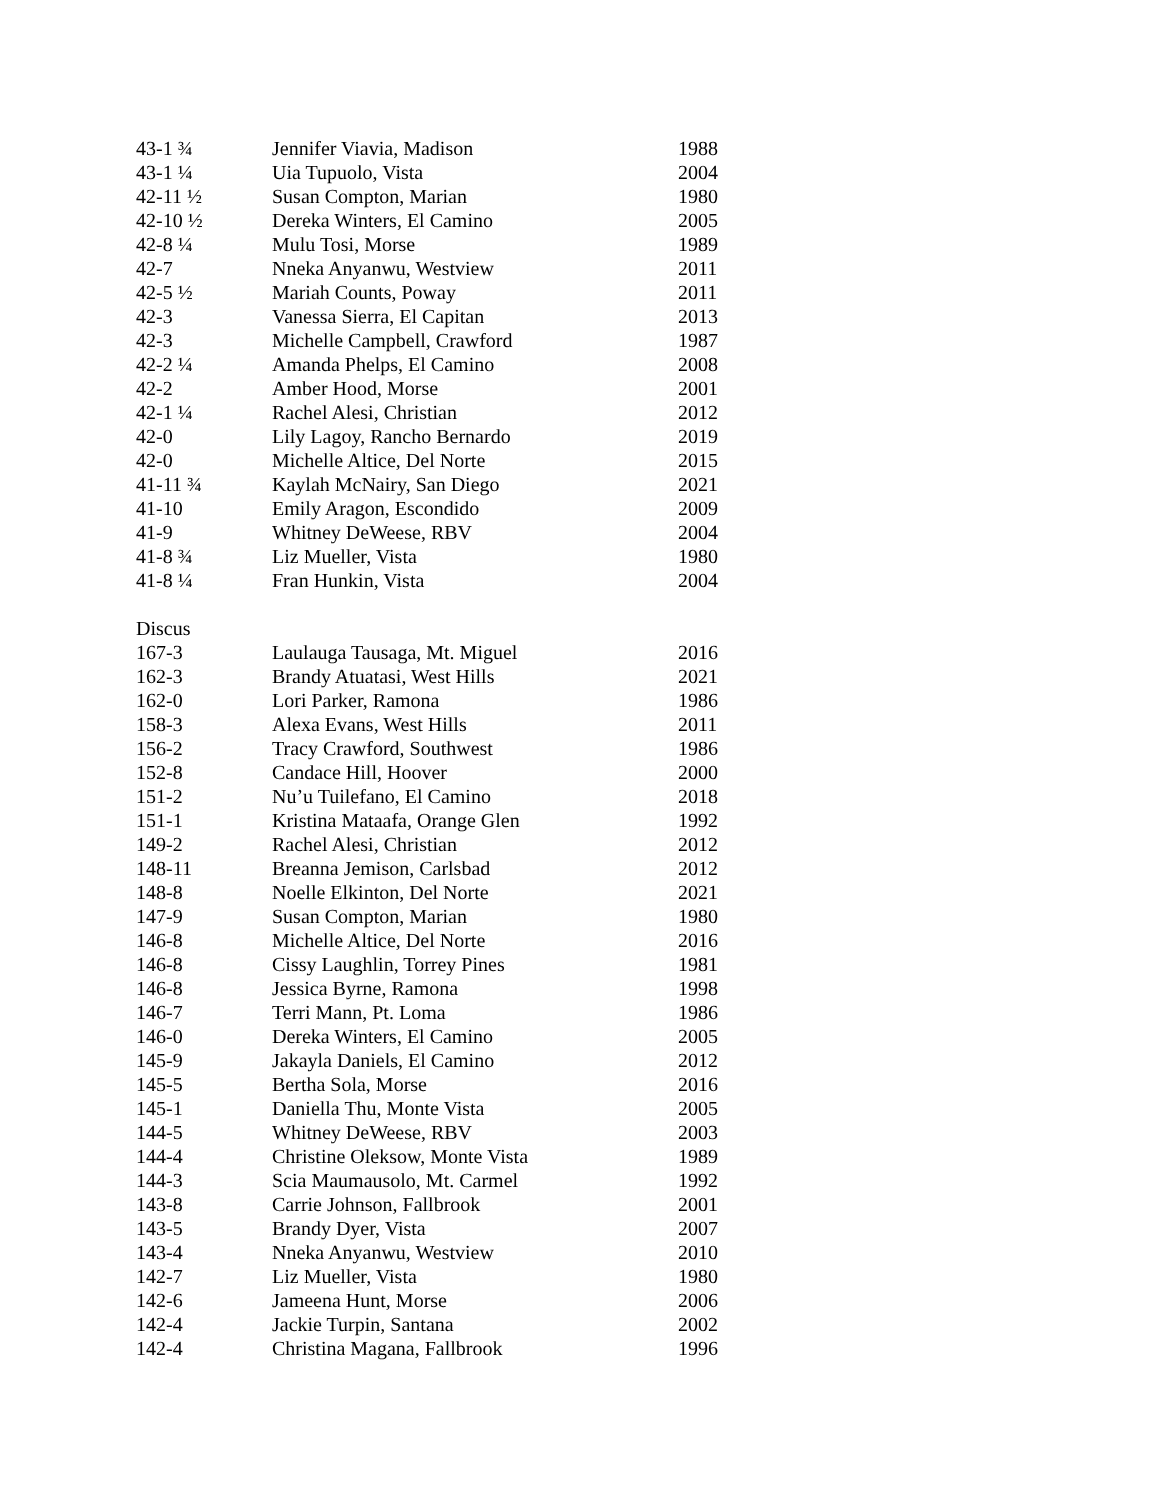| 43-1 ¾ | Jennifer Viavia, Madison | 1988 |
| 43-1 ¼ | Uia Tupuolo, Vista | 2004 |
| 42-11 ½ | Susan Compton, Marian | 1980 |
| 42-10 ½ | Dereka Winters, El Camino | 2005 |
| 42-8 ¼ | Mulu Tosi, Morse | 1989 |
| 42-7 | Nneka Anyanwu, Westview | 2011 |
| 42-5 ½ | Mariah Counts, Poway | 2011 |
| 42-3 | Vanessa Sierra, El Capitan | 2013 |
| 42-3 | Michelle Campbell, Crawford | 1987 |
| 42-2 ¼ | Amanda Phelps, El Camino | 2008 |
| 42-2 | Amber Hood, Morse | 2001 |
| 42-1 ¼ | Rachel Alesi, Christian | 2012 |
| 42-0 | Lily Lagoy, Rancho Bernardo | 2019 |
| 42-0 | Michelle Altice, Del Norte | 2015 |
| 41-11 ¾ | Kaylah McNairy, San Diego | 2021 |
| 41-10 | Emily Aragon, Escondido | 2009 |
| 41-9 | Whitney DeWeese, RBV | 2004 |
| 41-8 ¾ | Liz Mueller, Vista | 1980 |
| 41-8 ¼ | Fran Hunkin, Vista | 2004 |
| Discus | | |
| 167-3 | Laulauga Tausaga, Mt. Miguel | 2016 |
| 162-3 | Brandy Atuatasi, West Hills | 2021 |
| 162-0 | Lori Parker, Ramona | 1986 |
| 158-3 | Alexa Evans, West Hills | 2011 |
| 156-2 | Tracy Crawford, Southwest | 1986 |
| 152-8 | Candace Hill, Hoover | 2000 |
| 151-2 | Nu’u Tuilefano, El Camino | 2018 |
| 151-1 | Kristina Mataafa, Orange Glen | 1992 |
| 149-2 | Rachel Alesi, Christian | 2012 |
| 148-11 | Breanna Jemison, Carlsbad | 2012 |
| 148-8 | Noelle Elkinton, Del Norte | 2021 |
| 147-9 | Susan Compton, Marian | 1980 |
| 146-8 | Michelle Altice, Del Norte | 2016 |
| 146-8 | Cissy Laughlin, Torrey Pines | 1981 |
| 146-8 | Jessica Byrne, Ramona | 1998 |
| 146-7 | Terri Mann, Pt. Loma | 1986 |
| 146-0 | Dereka Winters, El Camino | 2005 |
| 145-9 | Jakayla Daniels, El Camino | 2012 |
| 145-5 | Bertha Sola, Morse | 2016 |
| 145-1 | Daniella Thu, Monte Vista | 2005 |
| 144-5 | Whitney DeWeese, RBV | 2003 |
| 144-4 | Christine Oleksow, Monte Vista | 1989 |
| 144-3 | Scia Maumausolo, Mt. Carmel | 1992 |
| 143-8 | Carrie Johnson, Fallbrook | 2001 |
| 143-5 | Brandy Dyer, Vista | 2007 |
| 143-4 | Nneka Anyanwu, Westview | 2010 |
| 142-7 | Liz Mueller, Vista | 1980 |
| 142-6 | Jameena Hunt, Morse | 2006 |
| 142-4 | Jackie Turpin, Santana | 2002 |
| 142-4 | Christina Magana, Fallbrook | 1996 |